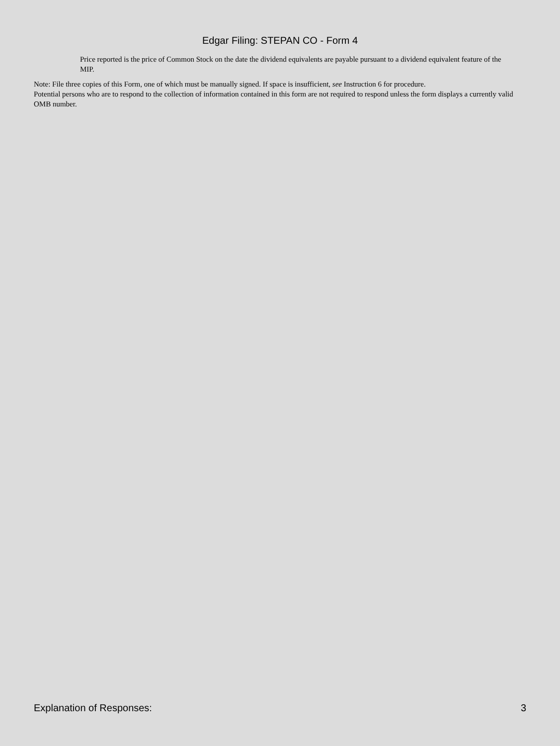Edgar Filing: STEPAN CO - Form 4
Price reported is the price of Common Stock on the date the dividend equivalents are payable pursuant to a dividend equivalent feature of the MIP.
Note: File three copies of this Form, one of which must be manually signed. If space is insufficient, see Instruction 6 for procedure.
Potential persons who are to respond to the collection of information contained in this form are not required to respond unless the form displays a currently valid OMB number.
Explanation of Responses: 3